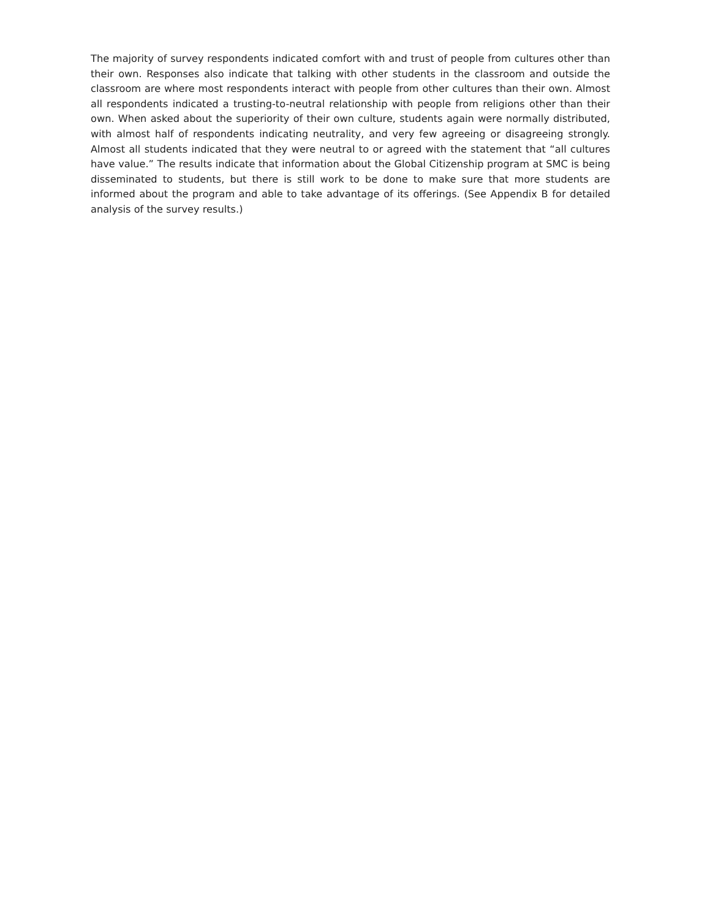The majority of survey respondents indicated comfort with and trust of people from cultures other than their own. Responses also indicate that talking with other students in the classroom and outside the classroom are where most respondents interact with people from other cultures than their own. Almost all respondents indicated a trusting-to-neutral relationship with people from religions other than their own. When asked about the superiority of their own culture, students again were normally distributed, with almost half of respondents indicating neutrality, and very few agreeing or disagreeing strongly. Almost all students indicated that they were neutral to or agreed with the statement that “all cultures have value.” The results indicate that information about the Global Citizenship program at SMC is being disseminated to students, but there is still work to be done to make sure that more students are informed about the program and able to take advantage of its offerings. (See Appendix B for detailed analysis of the survey results.)